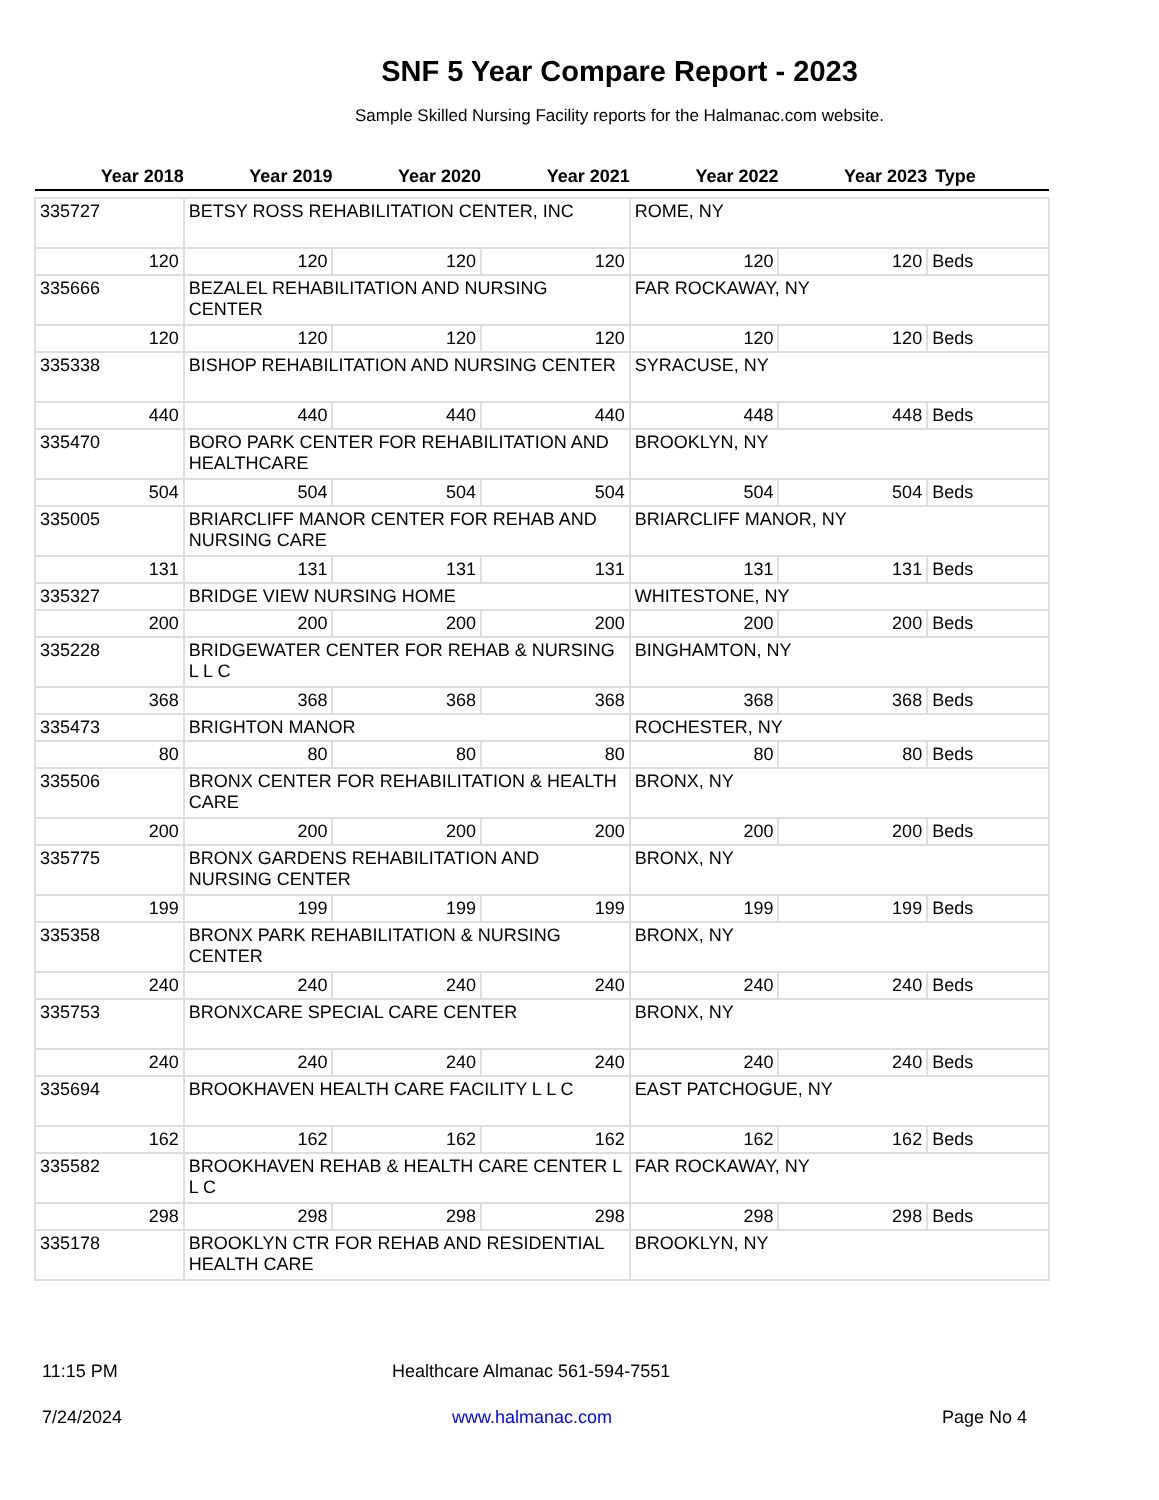SNF 5 Year Compare Report - 2023
Sample Skilled Nursing Facility reports for the Halmanac.com website.
| Year 2018 | Year 2019 | Year 2020 | Year 2021 | Year 2022 | Year 2023 | Type |
| --- | --- | --- | --- | --- | --- | --- |
| 335727 | BETSY ROSS REHABILITATION CENTER, INC | | | ROME, NY | | |
| 120 | 120 | 120 | 120 | 120 | 120 | Beds |
| 335666 | BEZALEL REHABILITATION AND NURSING CENTER | | | FAR ROCKAWAY, NY | | |
| 120 | 120 | 120 | 120 | 120 | 120 | Beds |
| 335338 | BISHOP REHABILITATION AND NURSING CENTER | | | SYRACUSE, NY | | |
| 440 | 440 | 440 | 440 | 448 | 448 | Beds |
| 335470 | BORO PARK CENTER FOR REHABILITATION AND HEALTHCARE | | | BROOKLYN, NY | | |
| 504 | 504 | 504 | 504 | 504 | 504 | Beds |
| 335005 | BRIARCLIFF MANOR CENTER FOR REHAB AND NURSING CARE | | | BRIARCLIFF MANOR, NY | | |
| 131 | 131 | 131 | 131 | 131 | 131 | Beds |
| 335327 | BRIDGE VIEW NURSING HOME | | | WHITESTONE, NY | | |
| 200 | 200 | 200 | 200 | 200 | 200 | Beds |
| 335228 | BRIDGEWATER CENTER FOR REHAB & NURSING L L C | | | BINGHAMTON, NY | | |
| 368 | 368 | 368 | 368 | 368 | 368 | Beds |
| 335473 | BRIGHTON MANOR | | | ROCHESTER, NY | | |
| 80 | 80 | 80 | 80 | 80 | 80 | Beds |
| 335506 | BRONX CENTER FOR REHABILITATION & HEALTH CARE | | | BRONX, NY | | |
| 200 | 200 | 200 | 200 | 200 | 200 | Beds |
| 335775 | BRONX GARDENS REHABILITATION AND NURSING CENTER | | | BRONX, NY | | |
| 199 | 199 | 199 | 199 | 199 | 199 | Beds |
| 335358 | BRONX PARK REHABILITATION & NURSING CENTER | | | BRONX, NY | | |
| 240 | 240 | 240 | 240 | 240 | 240 | Beds |
| 335753 | BRONXCARE SPECIAL CARE CENTER | | | BRONX, NY | | |
| 240 | 240 | 240 | 240 | 240 | 240 | Beds |
| 335694 | BROOKHAVEN HEALTH CARE FACILITY L L C | | | EAST PATCHOGUE, NY | | |
| 162 | 162 | 162 | 162 | 162 | 162 | Beds |
| 335582 | BROOKHAVEN REHAB & HEALTH CARE CENTER L L C | | | FAR ROCKAWAY, NY | | |
| 298 | 298 | 298 | 298 | 298 | 298 | Beds |
| 335178 | BROOKLYN CTR FOR REHAB AND RESIDENTIAL HEALTH CARE | | | BROOKLYN, NY | | |
11:15 PM Healthcare Almanac 561-594-7551
7/24/2024 www.halmanac.com Page No 4